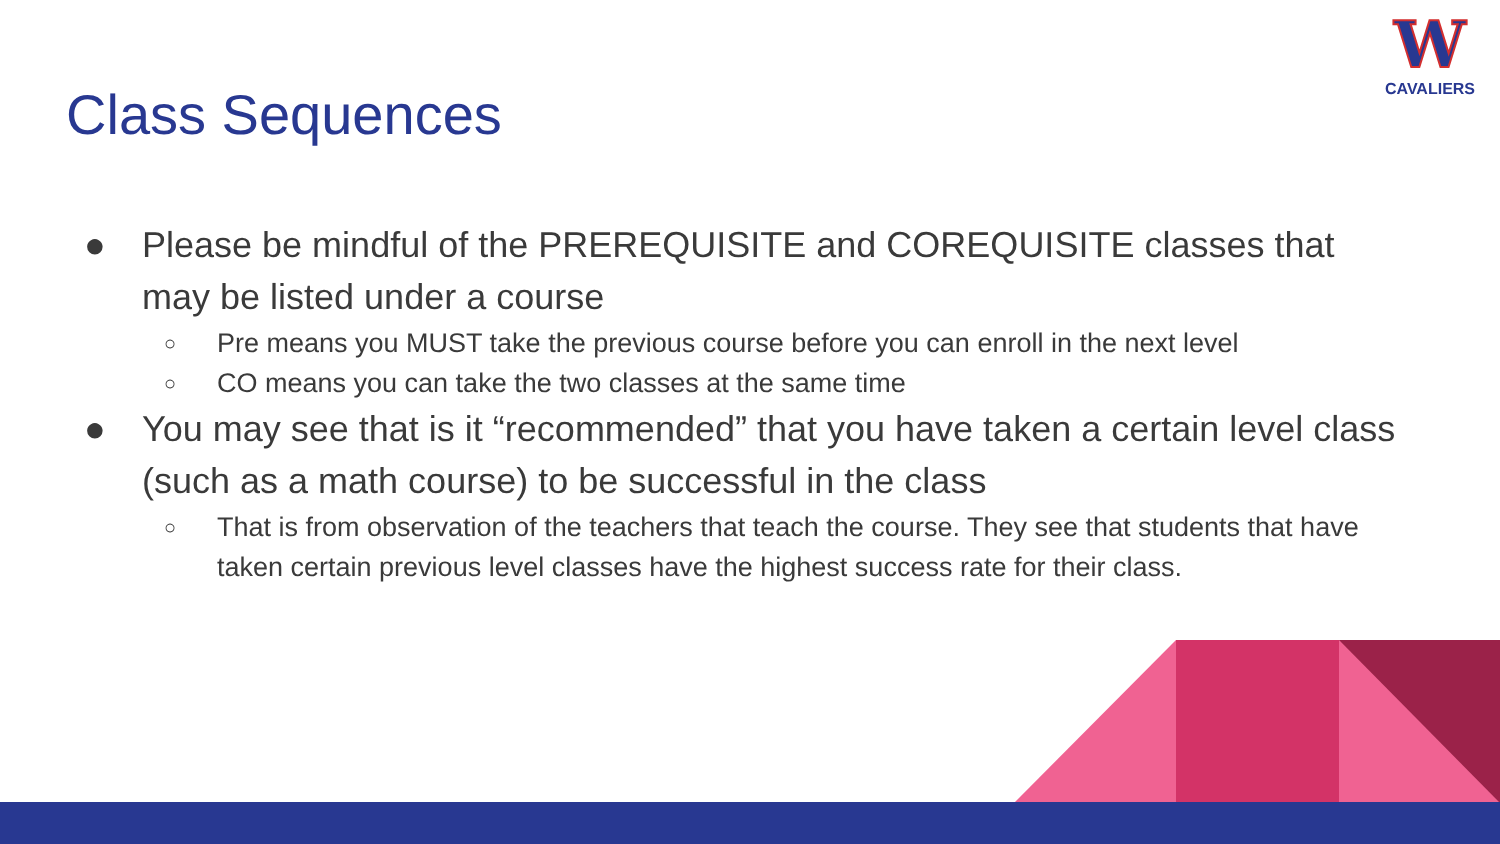W
CAVALIERS
Class Sequences
● Please be mindful of the PREREQUISITE and COREQUISITE classes that may be listed under a course
○ Pre means you MUST take the previous course before you can enroll in the next level
○ CO means you can take the two classes at the same time
● You may see that is it “recommended” that you have taken a certain level class (such as a math course) to be successful in the class
○ That is from observation of the teachers that teach the course. They see that students that have taken certain previous level classes have the highest success rate for their class.